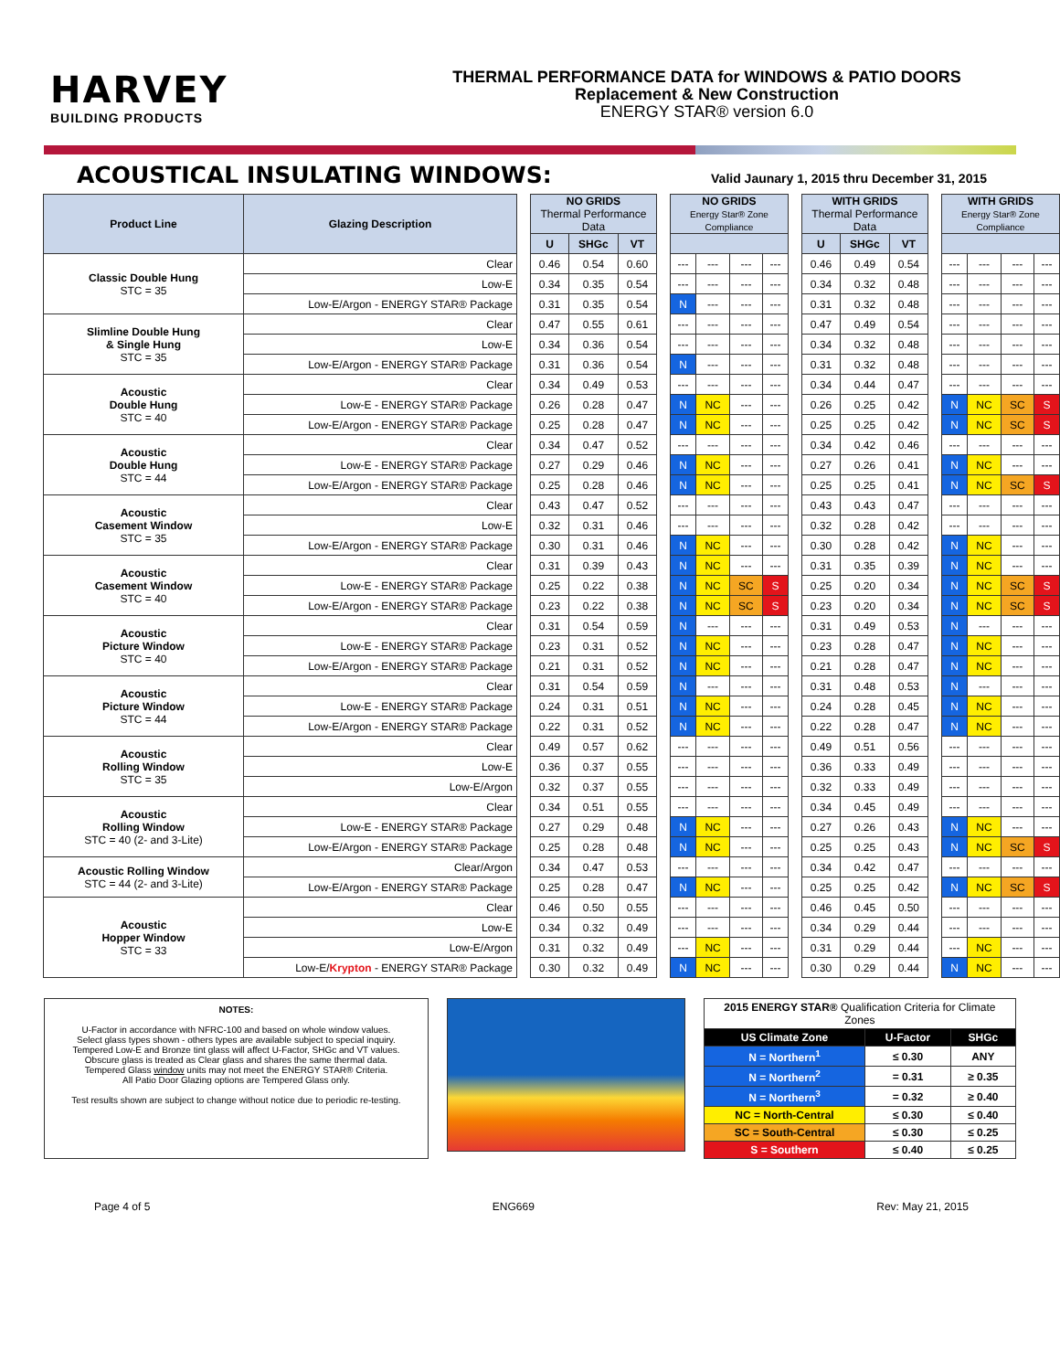HARVEY
BUILDING PRODUCTS
THERMAL PERFORMANCE DATA for WINDOWS & PATIO DOORS
Replacement & New Construction
ENERGY STAR® version 6.0
ACOUSTICAL INSULATING WINDOWS:
Valid Jaunary 1, 2015 thru December 31, 2015
| Product Line | Glazing Description | | NO GRIDS Thermal Performance Data | | | | NO GRIDS Energy Star® Zone Compliance | | | | | WITH GRIDS Thermal Performance Data | | | | WITH GRIDS Energy Star® Zone Compliance | | | |
| | | | U | SHGc | VT | | | | | | | U | SHGc | VT | | | | | |
| Classic Double Hung STC = 35 | Clear | | 0.46 | 0.54 | 0.60 | | --- | --- | --- | --- | | 0.46 | 0.49 | 0.54 | | --- | --- | --- | --- |
| | Low-E | | 0.34 | 0.35 | 0.54 | | --- | --- | --- | --- | | 0.34 | 0.32 | 0.48 | | --- | --- | --- | --- |
| | Low-E/Argon - ENERGY STAR® Package | | 0.31 | 0.35 | 0.54 | | N | --- | --- | --- | | 0.31 | 0.32 | 0.48 | | --- | --- | --- | --- |
| Slimline Double Hung & Single Hung STC = 35 | Clear | | 0.47 | 0.55 | 0.61 | | --- | --- | --- | --- | | 0.47 | 0.49 | 0.54 | | --- | --- | --- | --- |
| | Low-E | | 0.34 | 0.36 | 0.54 | | --- | --- | --- | --- | | 0.34 | 0.32 | 0.48 | | --- | --- | --- | --- |
| | Low-E/Argon - ENERGY STAR® Package | | 0.31 | 0.36 | 0.54 | | N | --- | --- | --- | | 0.31 | 0.32 | 0.48 | | --- | --- | --- | --- |
| Acoustic Double Hung STC = 40 | Clear | | 0.34 | 0.49 | 0.53 | | --- | --- | --- | --- | | 0.34 | 0.44 | 0.47 | | --- | --- | --- | --- |
| | Low-E - ENERGY STAR® Package | | 0.26 | 0.28 | 0.47 | | N | NC | --- | --- | | 0.26 | 0.25 | 0.42 | | N | NC | SC | S |
| | Low-E/Argon - ENERGY STAR® Package | | 0.25 | 0.28 | 0.47 | | N | NC | --- | --- | | 0.25 | 0.25 | 0.42 | | N | NC | SC | S |
| Acoustic Double Hung STC = 44 | Clear | | 0.34 | 0.47 | 0.52 | | --- | --- | --- | --- | | 0.34 | 0.42 | 0.46 | | --- | --- | --- | --- |
| | Low-E - ENERGY STAR® Package | | 0.27 | 0.29 | 0.46 | | N | NC | --- | --- | | 0.27 | 0.26 | 0.41 | | N | NC | --- | --- |
| | Low-E/Argon - ENERGY STAR® Package | | 0.25 | 0.28 | 0.46 | | N | NC | --- | --- | | 0.25 | 0.25 | 0.41 | | N | NC | SC | S |
| Acoustic Casement Window STC = 35 | Clear | | 0.43 | 0.47 | 0.52 | | --- | --- | --- | --- | | 0.43 | 0.43 | 0.47 | | --- | --- | --- | --- |
| | Low-E | | 0.32 | 0.31 | 0.46 | | --- | --- | --- | --- | | 0.32 | 0.28 | 0.42 | | --- | --- | --- | --- |
| | Low-E/Argon - ENERGY STAR® Package | | 0.30 | 0.31 | 0.46 | | N | NC | --- | --- | | 0.30 | 0.28 | 0.42 | | N | NC | --- | --- |
| Acoustic Casement Window STC = 40 | Clear | | 0.31 | 0.39 | 0.43 | | N | NC | --- | --- | | 0.31 | 0.35 | 0.39 | | N | NC | --- | --- |
| | Low-E - ENERGY STAR® Package | | 0.25 | 0.22 | 0.38 | | N | NC | SC | S | | 0.25 | 0.20 | 0.34 | | N | NC | SC | S |
| | Low-E/Argon - ENERGY STAR® Package | | 0.23 | 0.22 | 0.38 | | N | NC | SC | S | | 0.23 | 0.20 | 0.34 | | N | NC | SC | S |
| Acoustic Picture Window STC = 40 | Clear | | 0.31 | 0.54 | 0.59 | | N | --- | --- | --- | | 0.31 | 0.49 | 0.53 | | N | --- | --- | --- |
| | Low-E - ENERGY STAR® Package | | 0.23 | 0.31 | 0.52 | | N | NC | --- | --- | | 0.23 | 0.28 | 0.47 | | N | NC | --- | --- |
| | Low-E/Argon - ENERGY STAR® Package | | 0.21 | 0.31 | 0.52 | | N | NC | --- | --- | | 0.21 | 0.28 | 0.47 | | N | NC | --- | --- |
| Acoustic Picture Window STC = 44 | Clear | | 0.31 | 0.54 | 0.59 | | N | --- | --- | --- | | 0.31 | 0.48 | 0.53 | | N | --- | --- | --- |
| | Low-E - ENERGY STAR® Package | | 0.24 | 0.31 | 0.51 | | N | NC | --- | --- | | 0.24 | 0.28 | 0.45 | | N | NC | --- | --- |
| | Low-E/Argon - ENERGY STAR® Package | | 0.22 | 0.31 | 0.52 | | N | NC | --- | --- | | 0.22 | 0.28 | 0.47 | | N | NC | --- | --- |
| Acoustic Rolling Window STC = 35 | Clear | | 0.49 | 0.57 | 0.62 | | --- | --- | --- | --- | | 0.49 | 0.51 | 0.56 | | --- | --- | --- | --- |
| | Low-E | | 0.36 | 0.37 | 0.55 | | --- | --- | --- | --- | | 0.36 | 0.33 | 0.49 | | --- | --- | --- | --- |
| | Low-E/Argon | | 0.32 | 0.37 | 0.55 | | --- | --- | --- | --- | | 0.32 | 0.33 | 0.49 | | --- | --- | --- | --- |
| Acoustic Rolling Window STC = 40 (2- and 3-Lite) | Clear | | 0.34 | 0.51 | 0.55 | | --- | --- | --- | --- | | 0.34 | 0.45 | 0.49 | | --- | --- | --- | --- |
| | Low-E - ENERGY STAR® Package | | 0.27 | 0.29 | 0.48 | | N | NC | --- | --- | | 0.27 | 0.26 | 0.43 | | N | NC | --- | --- |
| | Low-E/Argon - ENERGY STAR® Package | | 0.25 | 0.28 | 0.48 | | N | NC | --- | --- | | 0.25 | 0.25 | 0.43 | | N | NC | SC | S |
| Acoustic Rolling Window STC = 44 (2- and 3-Lite) | Clear/Argon | | 0.34 | 0.47 | 0.53 | | --- | --- | --- | --- | | 0.34 | 0.42 | 0.47 | | --- | --- | --- | --- |
| | Low-E/Argon - ENERGY STAR® Package | | 0.25 | 0.28 | 0.47 | | N | NC | --- | --- | | 0.25 | 0.25 | 0.42 | | N | NC | SC | S |
| Acoustic Hopper Window STC = 33 | Clear | | 0.46 | 0.50 | 0.55 | | --- | --- | --- | --- | | 0.46 | 0.45 | 0.50 | | --- | --- | --- | --- |
| | Low-E | | 0.34 | 0.32 | 0.49 | | --- | --- | --- | --- | | 0.34 | 0.29 | 0.44 | | --- | --- | --- | --- |
| | Low-E/Argon | | 0.31 | 0.32 | 0.49 | | --- | NC | --- | --- | | 0.31 | 0.29 | 0.44 | | --- | NC | --- | --- |
| | Low-E/ Krypton - ENERGY STAR® Package | | 0.30 | 0.32 | 0.49 | | N | NC | --- | --- | | 0.30 | 0.29 | 0.44 | | N | NC | --- | --- |
NOTES:
U-Factor in accordance with NFRC-100 and based on whole window values.
Select glass types shown - others types are available subject to special inquiry.
Tempered Low-E and Bronze tint glass will affect U-Factor, SHGc and VT values.
Obscure glass is treated as Clear glass and shares the same thermal data.
Tempered Glass window units may not meet the ENERGY STAR® Criteria.
All Patio Door Glazing options are Tempered Glass only.
Test results shown are subject to change without notice due to periodic re-testing.
| 2015 ENERGY STAR® Qualification Criteria for Climate Zones | | |
| US Climate Zone | U-Factor | SHGc |
| N = Northern<sup>1</sup> | ≤ 0.30 | ANY |
| N = Northern<sup>2</sup> | = 0.31 | ≥ 0.35 |
| N = Northern<sup>3</sup> | = 0.32 | ≥ 0.40 |
| NC = North-Central | ≤ 0.30 | ≤ 0.40 |
| SC = South-Central | ≤ 0.30 | ≤ 0.25 |
| S = Southern | ≤ 0.40 | ≤ 0.25 |
Page 4 of 5 ENG669 Rev: May 21, 2015